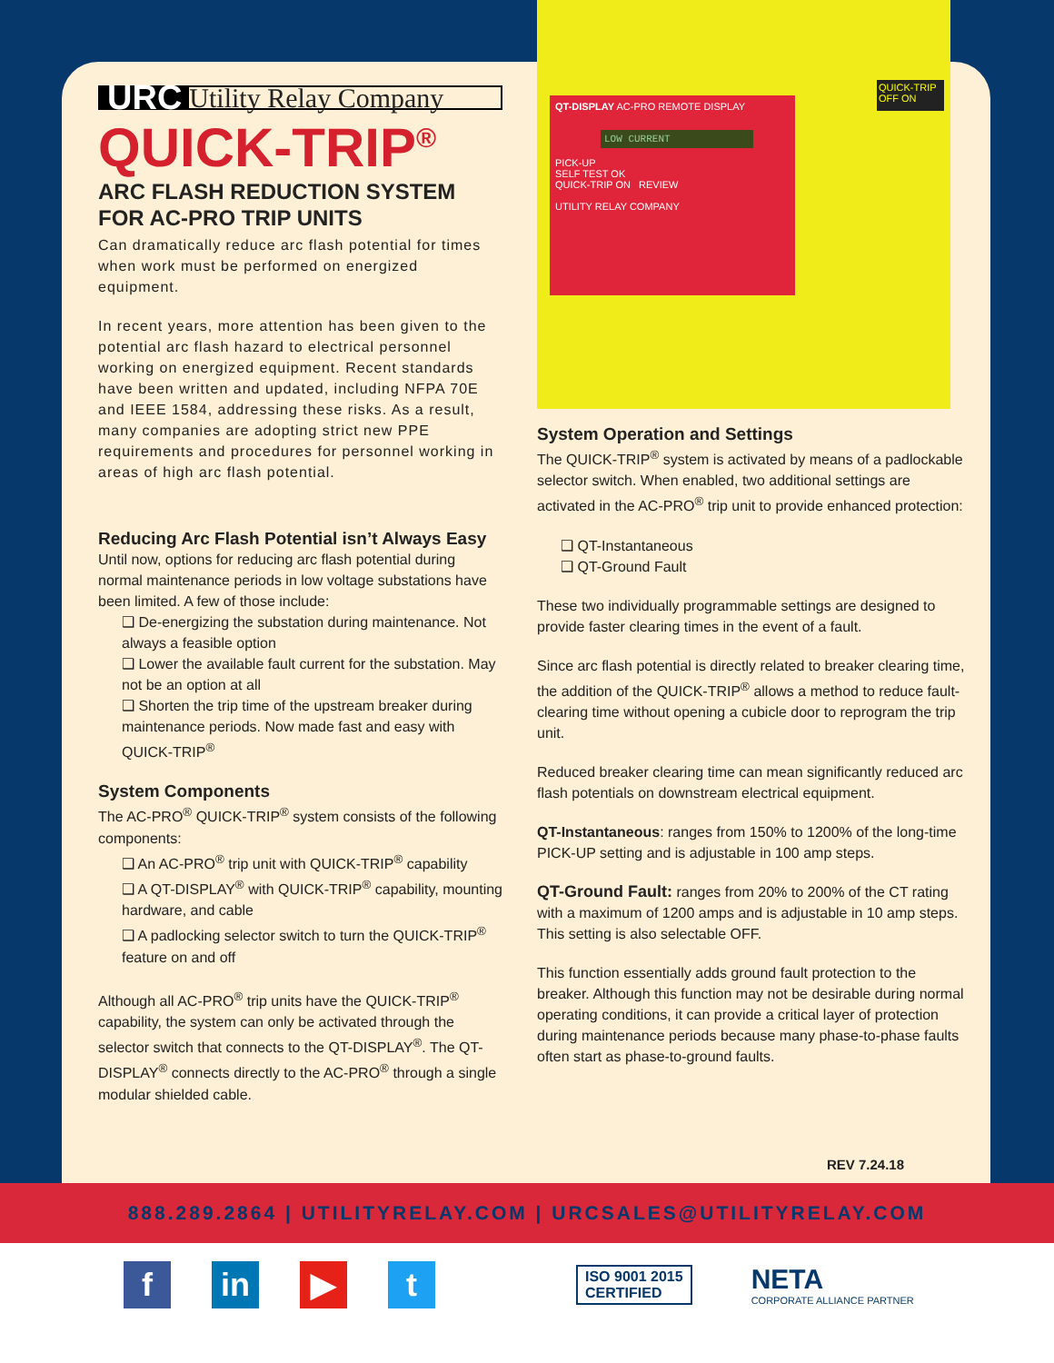QT-DISPLAY AC-PRO REMOTE DISPLAY
LOW CURRENT
PICK-UP
SELF TEST OK
QUICK-TRIP ON REVIEW
UTILITY RELAY COMPANY
QUICK-TRIP
OFF ON
URC Utility Relay Company
QUICK-TRIP<sup>®</sup>
ARC FLASH REDUCTION SYSTEM FOR AC-PRO TRIP UNITS
Can dramatically reduce arc flash potential for times when work must be performed on energized equipment.
In recent years, more attention has been given to the potential arc flash hazard to electrical personnel working on energized equipment. Recent standards have been written and updated, including NFPA 70E and IEEE 1584, addressing these risks. As a result, many companies are adopting strict new PPE requirements and procedures for personnel working in areas of high arc flash potential.
Reducing Arc Flash Potential isn’t Always Easy
Until now, options for reducing arc flash potential during normal maintenance periods in low voltage substations have been limited. A few of those include:
❑ De-energizing the substation during maintenance. Not always a feasible option
❑ Lower the available fault current for the substation. May not be an option at all
❑ Shorten the trip time of the upstream breaker during maintenance periods. Now made fast and easy with QUICK-TRIP<sup>®</sup>
System Components
The AC-PRO<sup>®</sup> QUICK-TRIP<sup>®</sup> system consists of the following components:
❑ An AC-PRO<sup>®</sup> trip unit with QUICK-TRIP<sup>®</sup> capability
❑ A QT-DISPLAY<sup>®</sup> with QUICK-TRIP<sup>®</sup> capability, mounting hardware, and cable
❑ A padlocking selector switch to turn the QUICK-TRIP<sup>®</sup> feature on and off
Although all AC-PRO<sup>®</sup> trip units have the QUICK-TRIP<sup>®</sup> capability, the system can only be activated through the selector switch that connects to the QT-DISPLAY<sup>®</sup>. The QT-DISPLAY<sup>®</sup> connects directly to the AC-PRO<sup>®</sup> through a single modular shielded cable.
System Operation and Settings
The QUICK-TRIP<sup>®</sup> system is activated by means of a padlockable selector switch. When enabled, two additional settings are activated in the AC-PRO<sup>®</sup> trip unit to provide enhanced protection:
❑ QT-Instantaneous
❑ QT-Ground Fault
These two individually programmable settings are designed to provide faster clearing times in the event of a fault.
Since arc flash potential is directly related to breaker clearing time, the addition of the QUICK-TRIP<sup>®</sup> allows a method to reduce fault-clearing time without opening a cubicle door to reprogram the trip unit.
Reduced breaker clearing time can mean significantly reduced arc flash potentials on downstream electrical equipment.
QT-Instantaneous: ranges from 150% to 1200% of the long-time PICK-UP setting and is adjustable in 100 amp steps.
QT-Ground Fault: ranges from 20% to 200% of the CT rating with a maximum of 1200 amps and is adjustable in 10 amp steps. This setting is also selectable OFF.
This function essentially adds ground fault protection to the breaker. Although this function may not be desirable during normal operating conditions, it can provide a critical layer of protection during maintenance periods because many phase-to-phase faults often start as phase-to-ground faults.
REV 7.24.18
888.289.2864 | UTILITYRELAY.COM | URCSALES@UTILITYRELAY.COM
f in ▶ t
ISO 9001 2015
CERTIFIED
NETA
CORPORATE ALLIANCE PARTNER